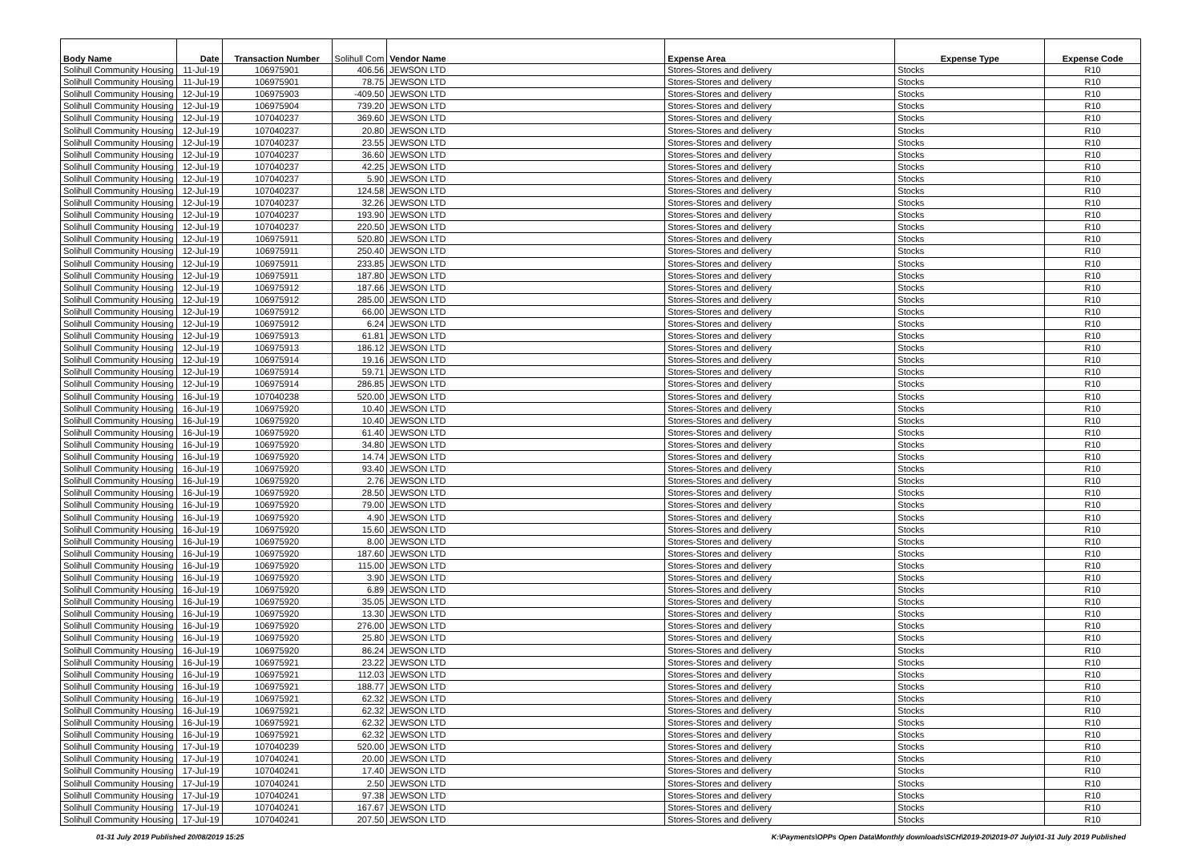| Body Name | Date | Transaction Number | Solihull Com | Vendor Name | Expense Area | Expense Type | Expense Code |
| --- | --- | --- | --- | --- | --- | --- | --- |
| Solihull Community Housing | 11-Jul-19 | 106975901 | 406.56 | JEWSON LTD | Stores-Stores and delivery | Stocks | R10 |
| Solihull Community Housing | 11-Jul-19 | 106975901 | 78.75 | JEWSON LTD | Stores-Stores and delivery | Stocks | R10 |
| Solihull Community Housing | 12-Jul-19 | 106975903 | -409.50 | JEWSON LTD | Stores-Stores and delivery | Stocks | R10 |
| Solihull Community Housing | 12-Jul-19 | 106975904 | 739.20 | JEWSON LTD | Stores-Stores and delivery | Stocks | R10 |
| Solihull Community Housing | 12-Jul-19 | 107040237 | 369.60 | JEWSON LTD | Stores-Stores and delivery | Stocks | R10 |
| Solihull Community Housing | 12-Jul-19 | 107040237 | 20.80 | JEWSON LTD | Stores-Stores and delivery | Stocks | R10 |
| Solihull Community Housing | 12-Jul-19 | 107040237 | 23.55 | JEWSON LTD | Stores-Stores and delivery | Stocks | R10 |
| Solihull Community Housing | 12-Jul-19 | 107040237 | 36.60 | JEWSON LTD | Stores-Stores and delivery | Stocks | R10 |
| Solihull Community Housing | 12-Jul-19 | 107040237 | 42.25 | JEWSON LTD | Stores-Stores and delivery | Stocks | R10 |
| Solihull Community Housing | 12-Jul-19 | 107040237 | 5.90 | JEWSON LTD | Stores-Stores and delivery | Stocks | R10 |
| Solihull Community Housing | 12-Jul-19 | 107040237 | 124.58 | JEWSON LTD | Stores-Stores and delivery | Stocks | R10 |
| Solihull Community Housing | 12-Jul-19 | 107040237 | 32.26 | JEWSON LTD | Stores-Stores and delivery | Stocks | R10 |
| Solihull Community Housing | 12-Jul-19 | 107040237 | 193.90 | JEWSON LTD | Stores-Stores and delivery | Stocks | R10 |
| Solihull Community Housing | 12-Jul-19 | 107040237 | 220.50 | JEWSON LTD | Stores-Stores and delivery | Stocks | R10 |
| Solihull Community Housing | 12-Jul-19 | 106975911 | 520.80 | JEWSON LTD | Stores-Stores and delivery | Stocks | R10 |
| Solihull Community Housing | 12-Jul-19 | 106975911 | 250.40 | JEWSON LTD | Stores-Stores and delivery | Stocks | R10 |
| Solihull Community Housing | 12-Jul-19 | 106975911 | 233.85 | JEWSON LTD | Stores-Stores and delivery | Stocks | R10 |
| Solihull Community Housing | 12-Jul-19 | 106975911 | 187.80 | JEWSON LTD | Stores-Stores and delivery | Stocks | R10 |
| Solihull Community Housing | 12-Jul-19 | 106975912 | 187.66 | JEWSON LTD | Stores-Stores and delivery | Stocks | R10 |
| Solihull Community Housing | 12-Jul-19 | 106975912 | 285.00 | JEWSON LTD | Stores-Stores and delivery | Stocks | R10 |
| Solihull Community Housing | 12-Jul-19 | 106975912 | 66.00 | JEWSON LTD | Stores-Stores and delivery | Stocks | R10 |
| Solihull Community Housing | 12-Jul-19 | 106975912 | 6.24 | JEWSON LTD | Stores-Stores and delivery | Stocks | R10 |
| Solihull Community Housing | 12-Jul-19 | 106975913 | 61.81 | JEWSON LTD | Stores-Stores and delivery | Stocks | R10 |
| Solihull Community Housing | 12-Jul-19 | 106975913 | 186.12 | JEWSON LTD | Stores-Stores and delivery | Stocks | R10 |
| Solihull Community Housing | 12-Jul-19 | 106975914 | 19.16 | JEWSON LTD | Stores-Stores and delivery | Stocks | R10 |
| Solihull Community Housing | 12-Jul-19 | 106975914 | 59.71 | JEWSON LTD | Stores-Stores and delivery | Stocks | R10 |
| Solihull Community Housing | 12-Jul-19 | 106975914 | 286.85 | JEWSON LTD | Stores-Stores and delivery | Stocks | R10 |
| Solihull Community Housing | 16-Jul-19 | 107040238 | 520.00 | JEWSON LTD | Stores-Stores and delivery | Stocks | R10 |
| Solihull Community Housing | 16-Jul-19 | 106975920 | 10.40 | JEWSON LTD | Stores-Stores and delivery | Stocks | R10 |
| Solihull Community Housing | 16-Jul-19 | 106975920 | 10.40 | JEWSON LTD | Stores-Stores and delivery | Stocks | R10 |
| Solihull Community Housing | 16-Jul-19 | 106975920 | 61.40 | JEWSON LTD | Stores-Stores and delivery | Stocks | R10 |
| Solihull Community Housing | 16-Jul-19 | 106975920 | 34.80 | JEWSON LTD | Stores-Stores and delivery | Stocks | R10 |
| Solihull Community Housing | 16-Jul-19 | 106975920 | 14.74 | JEWSON LTD | Stores-Stores and delivery | Stocks | R10 |
| Solihull Community Housing | 16-Jul-19 | 106975920 | 93.40 | JEWSON LTD | Stores-Stores and delivery | Stocks | R10 |
| Solihull Community Housing | 16-Jul-19 | 106975920 | 2.76 | JEWSON LTD | Stores-Stores and delivery | Stocks | R10 |
| Solihull Community Housing | 16-Jul-19 | 106975920 | 28.50 | JEWSON LTD | Stores-Stores and delivery | Stocks | R10 |
| Solihull Community Housing | 16-Jul-19 | 106975920 | 79.00 | JEWSON LTD | Stores-Stores and delivery | Stocks | R10 |
| Solihull Community Housing | 16-Jul-19 | 106975920 | 4.90 | JEWSON LTD | Stores-Stores and delivery | Stocks | R10 |
| Solihull Community Housing | 16-Jul-19 | 106975920 | 15.60 | JEWSON LTD | Stores-Stores and delivery | Stocks | R10 |
| Solihull Community Housing | 16-Jul-19 | 106975920 | 8.00 | JEWSON LTD | Stores-Stores and delivery | Stocks | R10 |
| Solihull Community Housing | 16-Jul-19 | 106975920 | 187.60 | JEWSON LTD | Stores-Stores and delivery | Stocks | R10 |
| Solihull Community Housing | 16-Jul-19 | 106975920 | 115.00 | JEWSON LTD | Stores-Stores and delivery | Stocks | R10 |
| Solihull Community Housing | 16-Jul-19 | 106975920 | 3.90 | JEWSON LTD | Stores-Stores and delivery | Stocks | R10 |
| Solihull Community Housing | 16-Jul-19 | 106975920 | 6.89 | JEWSON LTD | Stores-Stores and delivery | Stocks | R10 |
| Solihull Community Housing | 16-Jul-19 | 106975920 | 35.05 | JEWSON LTD | Stores-Stores and delivery | Stocks | R10 |
| Solihull Community Housing | 16-Jul-19 | 106975920 | 13.30 | JEWSON LTD | Stores-Stores and delivery | Stocks | R10 |
| Solihull Community Housing | 16-Jul-19 | 106975920 | 276.00 | JEWSON LTD | Stores-Stores and delivery | Stocks | R10 |
| Solihull Community Housing | 16-Jul-19 | 106975920 | 25.80 | JEWSON LTD | Stores-Stores and delivery | Stocks | R10 |
| Solihull Community Housing | 16-Jul-19 | 106975920 | 86.24 | JEWSON LTD | Stores-Stores and delivery | Stocks | R10 |
| Solihull Community Housing | 16-Jul-19 | 106975921 | 23.22 | JEWSON LTD | Stores-Stores and delivery | Stocks | R10 |
| Solihull Community Housing | 16-Jul-19 | 106975921 | 112.03 | JEWSON LTD | Stores-Stores and delivery | Stocks | R10 |
| Solihull Community Housing | 16-Jul-19 | 106975921 | 188.77 | JEWSON LTD | Stores-Stores and delivery | Stocks | R10 |
| Solihull Community Housing | 16-Jul-19 | 106975921 | 62.32 | JEWSON LTD | Stores-Stores and delivery | Stocks | R10 |
| Solihull Community Housing | 16-Jul-19 | 106975921 | 62.32 | JEWSON LTD | Stores-Stores and delivery | Stocks | R10 |
| Solihull Community Housing | 16-Jul-19 | 106975921 | 62.32 | JEWSON LTD | Stores-Stores and delivery | Stocks | R10 |
| Solihull Community Housing | 16-Jul-19 | 106975921 | 62.32 | JEWSON LTD | Stores-Stores and delivery | Stocks | R10 |
| Solihull Community Housing | 17-Jul-19 | 107040239 | 520.00 | JEWSON LTD | Stores-Stores and delivery | Stocks | R10 |
| Solihull Community Housing | 17-Jul-19 | 107040241 | 20.00 | JEWSON LTD | Stores-Stores and delivery | Stocks | R10 |
| Solihull Community Housing | 17-Jul-19 | 107040241 | 17.40 | JEWSON LTD | Stores-Stores and delivery | Stocks | R10 |
| Solihull Community Housing | 17-Jul-19 | 107040241 | 2.50 | JEWSON LTD | Stores-Stores and delivery | Stocks | R10 |
| Solihull Community Housing | 17-Jul-19 | 107040241 | 97.38 | JEWSON LTD | Stores-Stores and delivery | Stocks | R10 |
| Solihull Community Housing | 17-Jul-19 | 107040241 | 167.67 | JEWSON LTD | Stores-Stores and delivery | Stocks | R10 |
| Solihull Community Housing | 17-Jul-19 | 107040241 | 207.50 | JEWSON LTD | Stores-Stores and delivery | Stocks | R10 |
01-31 July 2019 Published 20/08/2019 15:25
K:\Payments\OPPs Open Data\Monthly downloads\SCH\2019-20\2019-07 July\01-31 July 2019 Published